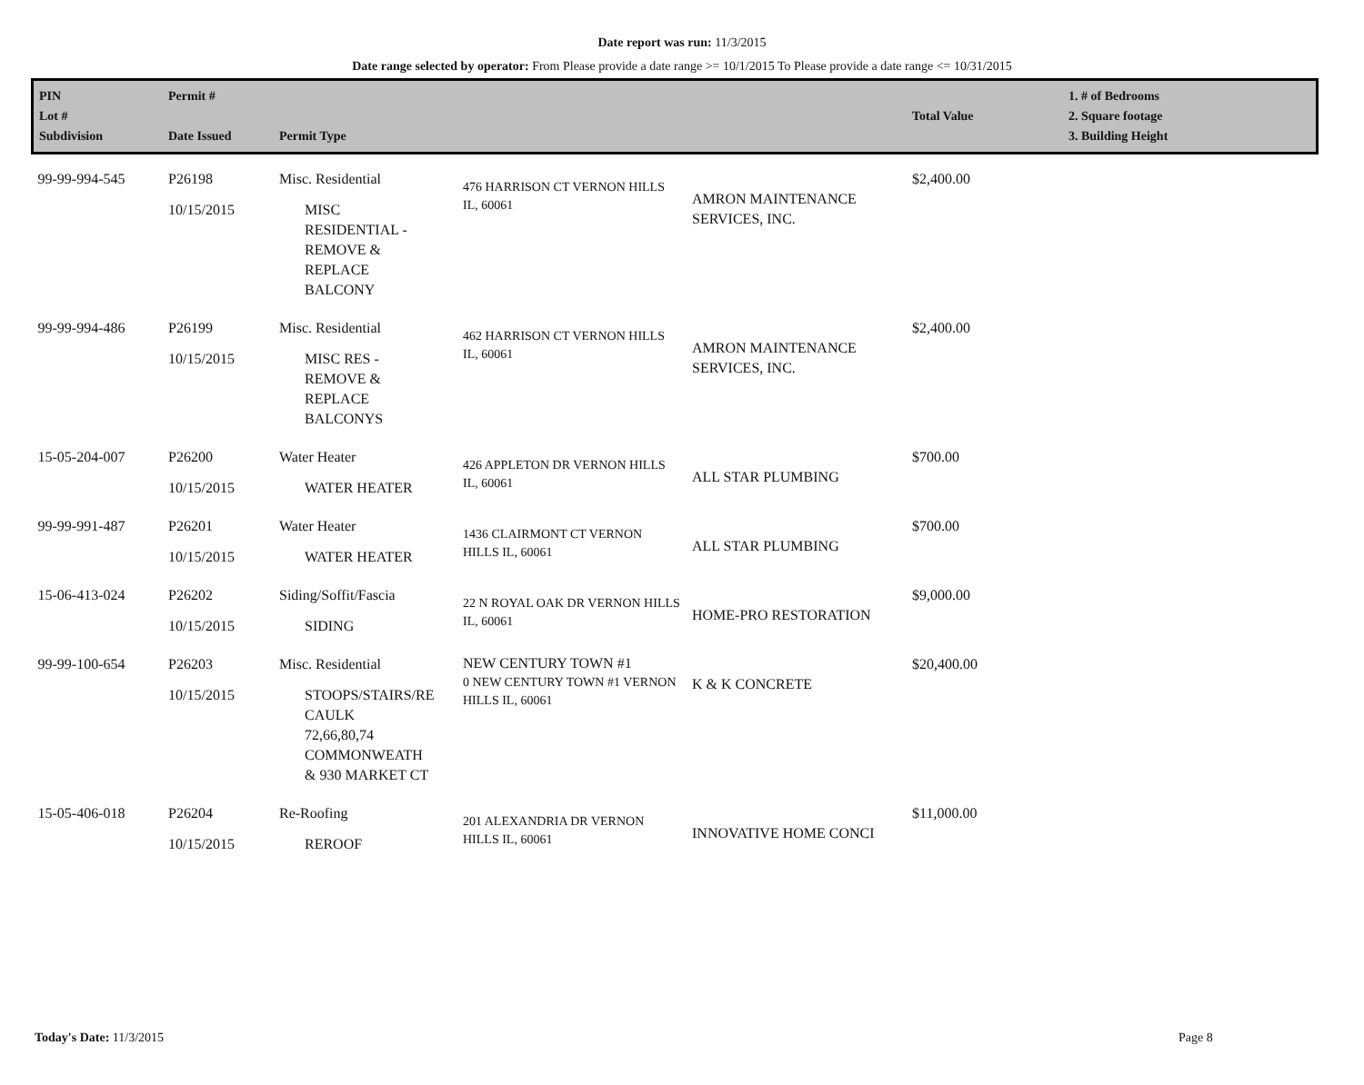Date report was run: 11/3/2015
Date range selected by operator: From Please provide a date range >= 10/1/2015 To Please provide a date range <= 10/31/2015
| PIN Lot # Subdivision | Permit # Date Issued | Permit Type | | | Total Value | 1. # of Bedrooms 2. Square footage 3. Building Height |
| --- | --- | --- | --- | --- | --- | --- |
| 99-99-994-545 | P26198 10/15/2015 | Misc. Residential MISC RESIDENTIAL - REMOVE & REPLACE BALCONY | 476 HARRISON CT VERNON HILLS IL, 60061 | AMRON MAINTENANCE SERVICES, INC. | $2,400.00 | |
| 99-99-994-486 | P26199 10/15/2015 | Misc. Residential MISC RES - REMOVE & REPLACE BALCONYS | 462 HARRISON CT VERNON HILLS IL, 60061 | AMRON MAINTENANCE SERVICES, INC. | $2,400.00 | |
| 15-05-204-007 | P26200 10/15/2015 | Water Heater WATER HEATER | 426 APPLETON DR VERNON HILLS IL, 60061 | ALL STAR PLUMBING | $700.00 | |
| 99-99-991-487 | P26201 10/15/2015 | Water Heater WATER HEATER | 1436 CLAIRMONT CT VERNON HILLS IL, 60061 | ALL STAR PLUMBING | $700.00 | |
| 15-06-413-024 | P26202 10/15/2015 | Siding/Soffit/Fascia SIDING | 22 N ROYAL OAK DR VERNON HILLS IL, 60061 | HOME-PRO RESTORATION | $9,000.00 | |
| 99-99-100-654 | P26203 10/15/2015 | Misc. Residential STOOPS/STAIRS/RE CAULK 72,66,80,74 COMMONWEATH & 930 MARKET CT | NEW CENTURY TOWN #1 0 NEW CENTURY TOWN #1 VERNON HILLS IL, 60061 | K & K CONCRETE | $20,400.00 | |
| 15-05-406-018 | P26204 10/15/2015 | Re-Roofing REROOF | 201 ALEXANDRIA DR VERNON HILLS IL, 60061 | INNOVATIVE HOME CONCI | $11,000.00 | |
Today's Date: 11/3/2015 Page 8